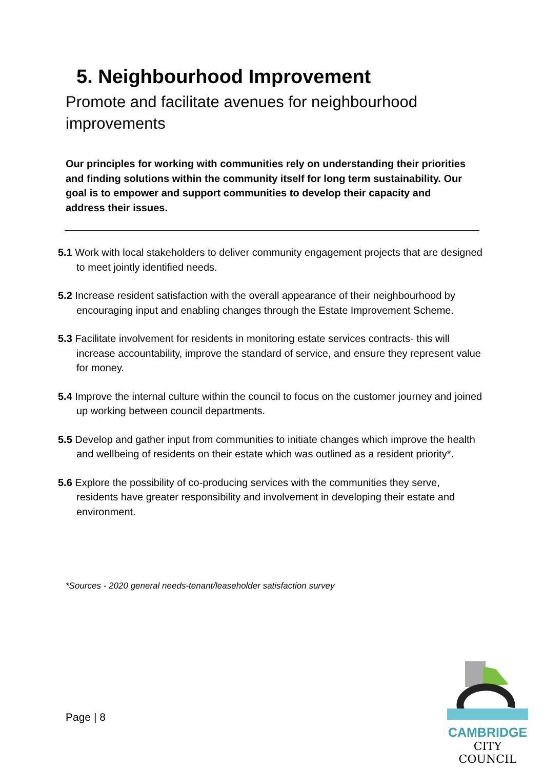5. Neighbourhood Improvement
Promote and facilitate avenues for neighbourhood improvements
Our principles for working with communities rely on understanding their priorities and finding solutions within the community itself for long term sustainability. Our goal is to empower and support communities to develop their capacity and address their issues.
5.1 Work with local stakeholders to deliver community engagement projects that are designed to meet jointly identified needs.
5.2 Increase resident satisfaction with the overall appearance of their neighbourhood by encouraging input and enabling changes through the Estate Improvement Scheme.
5.3 Facilitate involvement for residents in monitoring estate services contracts- this will increase accountability, improve the standard of service, and ensure they represent value for money.
5.4 Improve the internal culture within the council to focus on the customer journey and joined up working between council departments.
5.5 Develop and gather input from communities to initiate changes which improve the health and wellbeing of residents on their estate which was outlined as a resident priority*.
5.6 Explore the possibility of co-producing services with the communities they serve, residents have greater responsibility and involvement in developing their estate and environment.
*Sources - 2020 general needs-tenant/leaseholder satisfaction survey
Page | 8
CAMBRIDGE
CITY COUNCIL